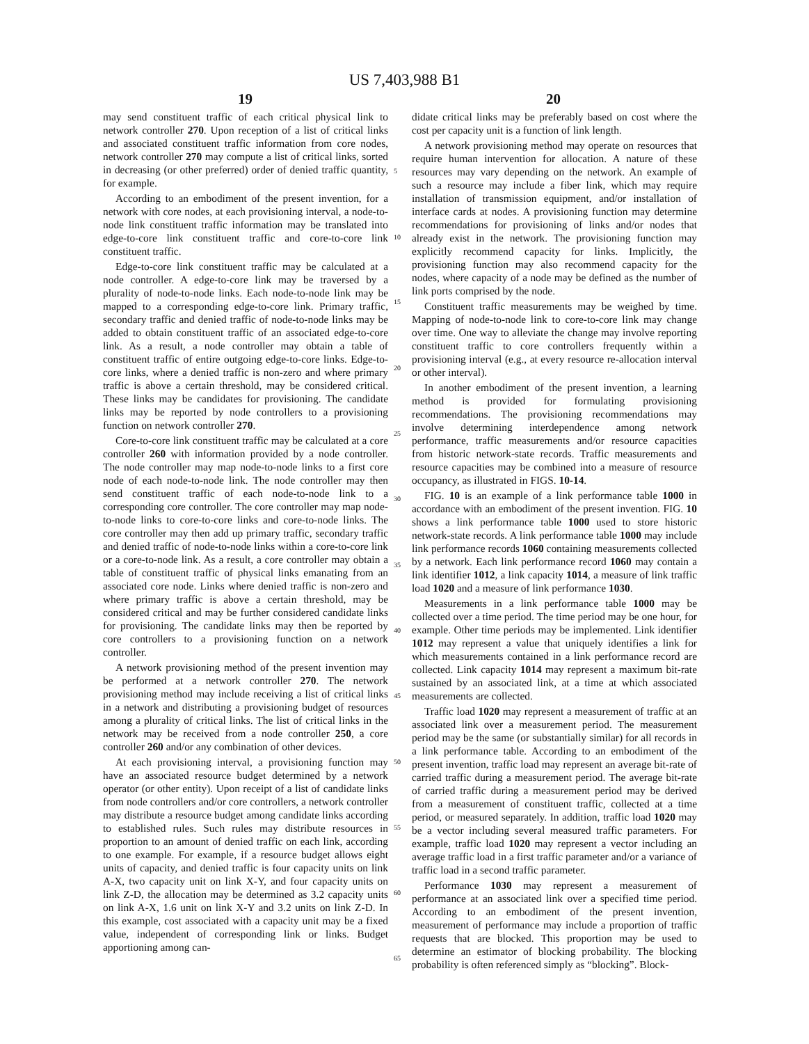US 7,403,988 B1
19 20
may send constituent traffic of each critical physical link to network controller 270. Upon reception of a list of critical links and associated constituent traffic information from core nodes, network controller 270 may compute a list of critical links, sorted in decreasing (or other preferred) order of denied traffic quantity, for example.
According to an embodiment of the present invention, for a network with core nodes, at each provisioning interval, a node-to-node link constituent traffic information may be translated into edge-to-core link constituent traffic and core-to-core link constituent traffic.
Edge-to-core link constituent traffic may be calculated at a node controller. A edge-to-core link may be traversed by a plurality of node-to-node links. Each node-to-node link may be mapped to a corresponding edge-to-core link. Primary traffic, secondary traffic and denied traffic of node-to-node links may be added to obtain constituent traffic of an associated edge-to-core link. As a result, a node controller may obtain a table of constituent traffic of entire outgoing edge-to-core links. Edge-to-core links, where a denied traffic is non-zero and where primary traffic is above a certain threshold, may be considered critical. These links may be candidates for provisioning. The candidate links may be reported by node controllers to a provisioning function on network controller 270.
Core-to-core link constituent traffic may be calculated at a core controller 260 with information provided by a node controller. The node controller may map node-to-node links to a first core node of each node-to-node link. The node controller may then send constituent traffic of each node-to-node link to a corresponding core controller. The core controller may map node-to-node links to core-to-core links and core-to-node links. The core controller may then add up primary traffic, secondary traffic and denied traffic of node-to-node links within a core-to-core link or a core-to-node link. As a result, a core controller may obtain a table of constituent traffic of physical links emanating from an associated core node. Links where denied traffic is non-zero and where primary traffic is above a certain threshold, may be considered critical and may be further considered candidate links for provisioning. The candidate links may then be reported by core controllers to a provisioning function on a network controller.
A network provisioning method of the present invention may be performed at a network controller 270. The network provisioning method may include receiving a list of critical links in a network and distributing a provisioning budget of resources among a plurality of critical links. The list of critical links in the network may be received from a node controller 250, a core controller 260 and/or any combination of other devices.
At each provisioning interval, a provisioning function may have an associated resource budget determined by a network operator (or other entity). Upon receipt of a list of candidate links from node controllers and/or core controllers, a network controller may distribute a resource budget among candidate links according to established rules. Such rules may distribute resources in proportion to an amount of denied traffic on each link, according to one example. For example, if a resource budget allows eight units of capacity, and denied traffic is four capacity units on link A-X, two capacity unit on link X-Y, and four capacity units on link Z-D, the allocation may be determined as 3.2 capacity units on link A-X, 1.6 unit on link X-Y and 3.2 units on link Z-D. In this example, cost associated with a capacity unit may be a fixed value, independent of corresponding link or links. Budget apportioning among can-
5
10
15
20
25
30
35
40
45
50
55
60
65
didate critical links may be preferably based on cost where the cost per capacity unit is a function of link length.
A network provisioning method may operate on resources that require human intervention for allocation. A nature of these resources may vary depending on the network. An example of such a resource may include a fiber link, which may require installation of transmission equipment, and/or installation of interface cards at nodes. A provisioning function may determine recommendations for provisioning of links and/or nodes that already exist in the network. The provisioning function may explicitly recommend capacity for links. Implicitly, the provisioning function may also recommend capacity for the nodes, where capacity of a node may be defined as the number of link ports comprised by the node.
Constituent traffic measurements may be weighed by time. Mapping of node-to-node link to core-to-core link may change over time. One way to alleviate the change may involve reporting constituent traffic to core controllers frequently within a provisioning interval (e.g., at every resource re-allocation interval or other interval).
In another embodiment of the present invention, a learning method is provided for formulating provisioning recommendations. The provisioning recommendations may involve determining interdependence among network performance, traffic measurements and/or resource capacities from historic network-state records. Traffic measurements and resource capacities may be combined into a measure of resource occupancy, as illustrated in FIGS. 10-14.
FIG. 10 is an example of a link performance table 1000 in accordance with an embodiment of the present invention. FIG. 10 shows a link performance table 1000 used to store historic network-state records. A link performance table 1000 may include link performance records 1060 containing measurements collected by a network. Each link performance record 1060 may contain a link identifier 1012, a link capacity 1014, a measure of link traffic load 1020 and a measure of link performance 1030.
Measurements in a link performance table 1000 may be collected over a time period. The time period may be one hour, for example. Other time periods may be implemented. Link identifier 1012 may represent a value that uniquely identifies a link for which measurements contained in a link performance record are collected. Link capacity 1014 may represent a maximum bit-rate sustained by an associated link, at a time at which associated measurements are collected.
Traffic load 1020 may represent a measurement of traffic at an associated link over a measurement period. The measurement period may be the same (or substantially similar) for all records in a link performance table. According to an embodiment of the present invention, traffic load may represent an average bit-rate of carried traffic during a measurement period. The average bit-rate of carried traffic during a measurement period may be derived from a measurement of constituent traffic, collected at a time period, or measured separately. In addition, traffic load 1020 may be a vector including several measured traffic parameters. For example, traffic load 1020 may represent a vector including an average traffic load in a first traffic parameter and/or a variance of traffic load in a second traffic parameter.
Performance 1030 may represent a measurement of performance at an associated link over a specified time period. According to an embodiment of the present invention, measurement of performance may include a proportion of traffic requests that are blocked. This proportion may be used to determine an estimator of blocking probability. The blocking probability is often referenced simply as “blocking”. Block-